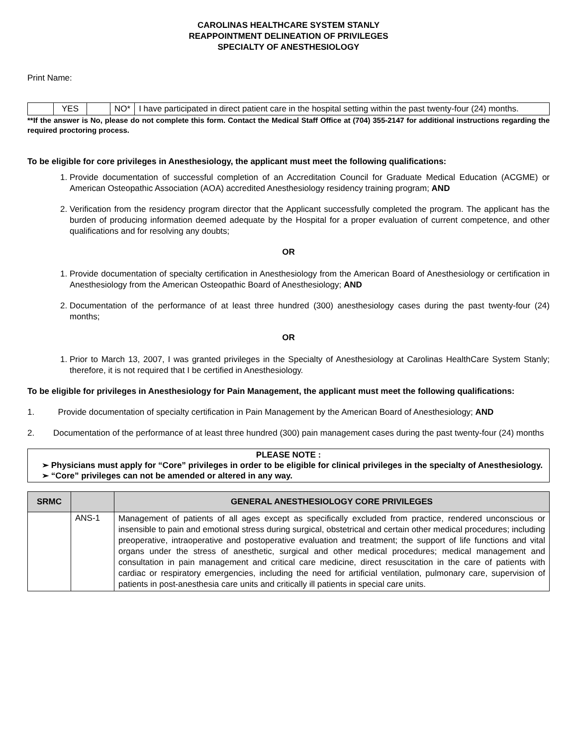CAROLINAS HEALTHCARE SYSTEM STANLY
REAPPOINTMENT DELINEATION OF PRIVILEGES
SPECIALTY OF ANESTHESIOLOGY
Print Name:
| | YES | | NO* | I have participated in direct patient care in the hospital setting within the past twenty-four (24) months. |
**If the answer is No, please do not complete this form. Contact the Medical Staff Office at (704) 355-2147 for additional instructions regarding the required proctoring process.
To be eligible for core privileges in Anesthesiology, the applicant must meet the following qualifications:
1. Provide documentation of successful completion of an Accreditation Council for Graduate Medical Education (ACGME) or American Osteopathic Association (AOA) accredited Anesthesiology residency training program; AND
2. Verification from the residency program director that the Applicant successfully completed the program. The applicant has the burden of producing information deemed adequate by the Hospital for a proper evaluation of current competence, and other qualifications and for resolving any doubts;
OR
1. Provide documentation of specialty certification in Anesthesiology from the American Board of Anesthesiology or certification in Anesthesiology from the American Osteopathic Board of Anesthesiology; AND
2. Documentation of the performance of at least three hundred (300) anesthesiology cases during the past twenty-four (24) months;
OR
1. Prior to March 13, 2007, I was granted privileges in the Specialty of Anesthesiology at Carolinas HealthCare System Stanly; therefore, it is not required that I be certified in Anesthesiology.
To be eligible for privileges in Anesthesiology for Pain Management, the applicant must meet the following qualifications:
1. Provide documentation of specialty certification in Pain Management by the American Board of Anesthesiology; AND
2. Documentation of the performance of at least three hundred (300) pain management cases during the past twenty-four (24) months
PLEASE NOTE :
➢ Physicians must apply for “Core” privileges in order to be eligible for clinical privileges in the specialty of Anesthesiology.
➢ “Core” privileges can not be amended or altered in any way.
| SRMC | | GENERAL ANESTHESIOLOGY CORE PRIVILEGES |
| --- | --- | --- |
| | ANS-1 | Management of patients of all ages except as specifically excluded from practice, rendered unconscious or insensible to pain and emotional stress during surgical, obstetrical and certain other medical procedures; including preoperative, intraoperative and postoperative evaluation and treatment; the support of life functions and vital organs under the stress of anesthetic, surgical and other medical procedures; medical management and consultation in pain management and critical care medicine, direct resuscitation in the care of patients with cardiac or respiratory emergencies, including the need for artificial ventilation, pulmonary care, supervision of patients in post-anesthesia care units and critically ill patients in special care units. |